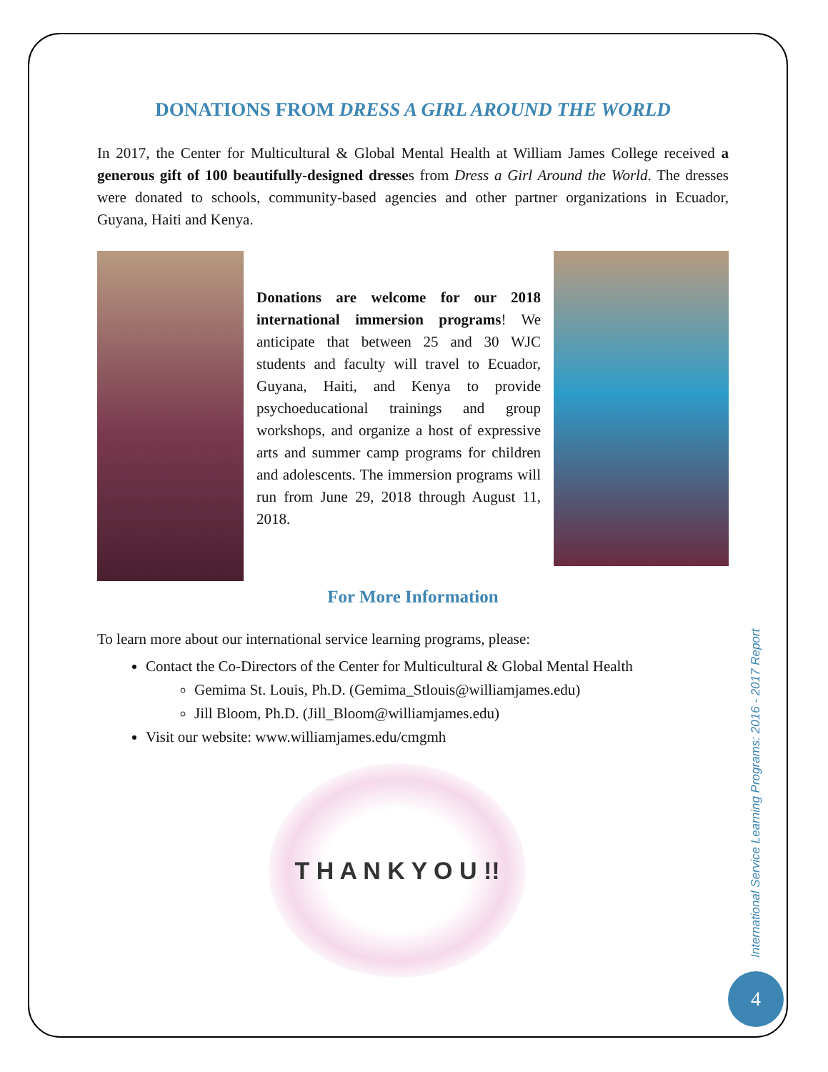DONATIONS FROM DRESS A GIRL AROUND THE WORLD
In 2017, the Center for Multicultural & Global Mental Health at William James College received a generous gift of 100 beautifully-designed dresses from Dress a Girl Around the World. The dresses were donated to schools, community-based agencies and other partner organizations in Ecuador, Guyana, Haiti and Kenya.
Donations are welcome for our 2018 international immersion programs! We anticipate that between 25 and 30 WJC students and faculty will travel to Ecuador, Guyana, Haiti, and Kenya to provide psychoeducational trainings and group workshops, and organize a host of expressive arts and summer camp programs for children and adolescents. The immersion programs will run from June 29, 2018 through August 11, 2018.
For More Information
To learn more about our international service learning programs, please:
Contact the Co-Directors of the Center for Multicultural & Global Mental Health
Gemima St. Louis, Ph.D. (Gemima_Stlouis@williamjames.edu)
Jill Bloom, Ph.D. (Jill_Bloom@williamjames.edu)
Visit our website: www.williamjames.edu/cmgmh
T H A N K Y O U !!
International Service Learning Programs: 2016 - 2017 Report
4